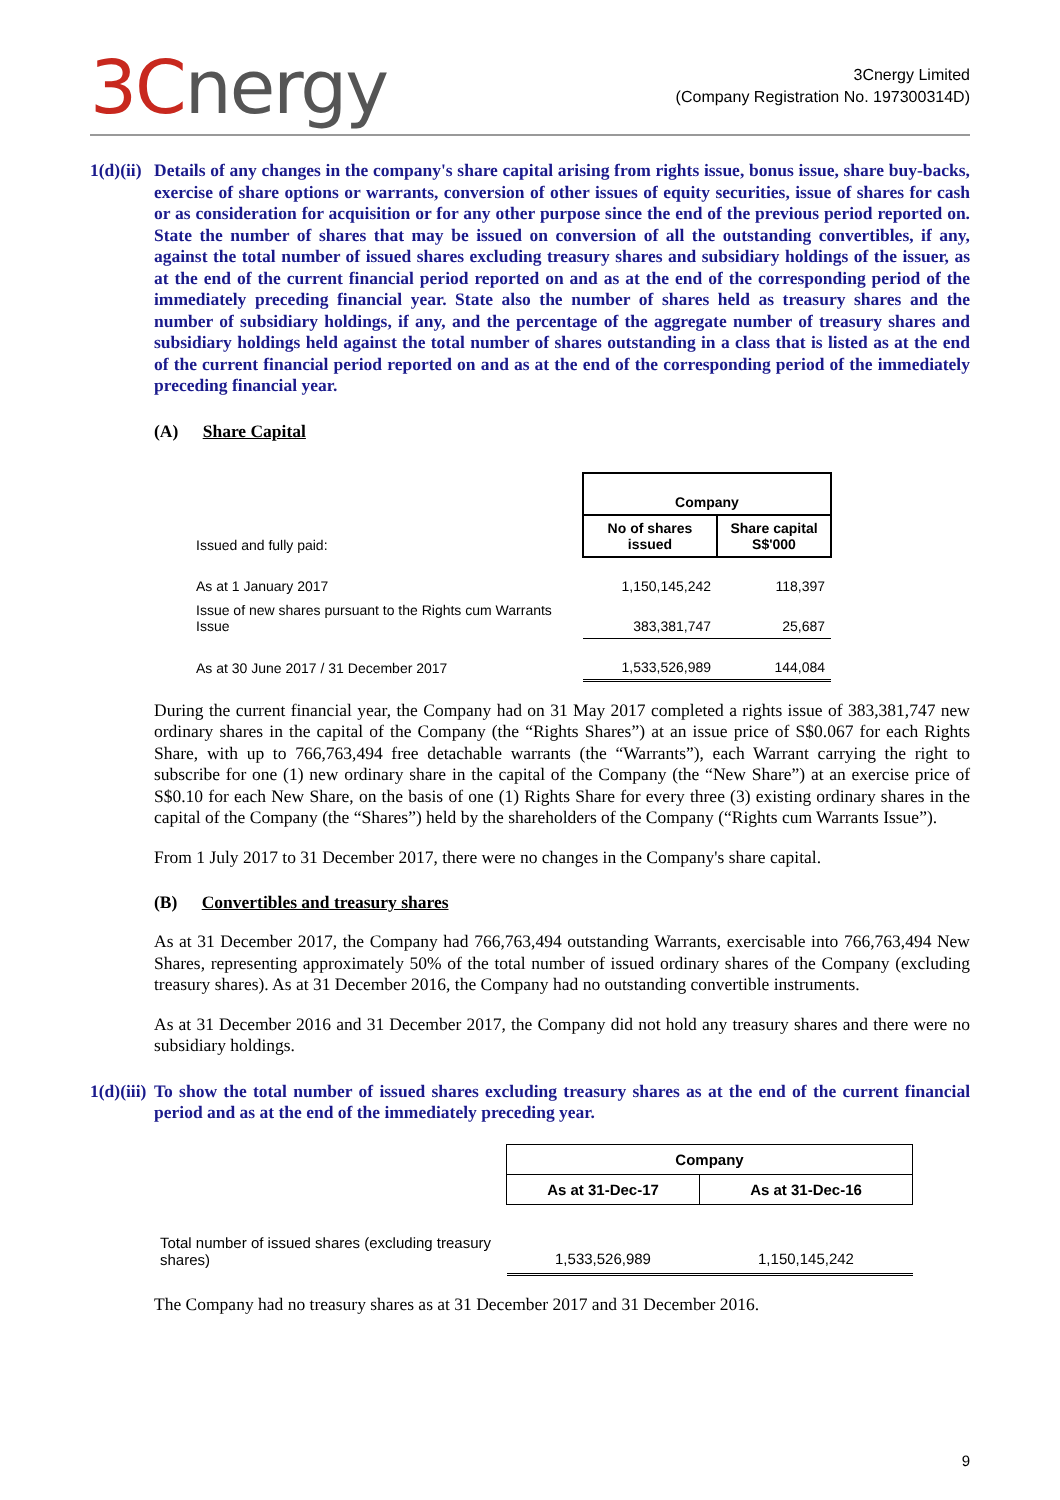3Cnergy
3Cnergy Limited
(Company Registration No. 197300314D)
1(d)(ii)
Details of any changes in the company's share capital arising from rights issue, bonus issue, share buy-backs, exercise of share options or warrants, conversion of other issues of equity securities, issue of shares for cash or as consideration for acquisition or for any other purpose since the end of the previous period reported on. State the number of shares that may be issued on conversion of all the outstanding convertibles, if any, against the total number of issued shares excluding treasury shares and subsidiary holdings of the issuer, as at the end of the current financial period reported on and as at the end of the corresponding period of the immediately preceding financial year. State also the number of shares held as treasury shares and the number of subsidiary holdings, if any, and the percentage of the aggregate number of treasury shares and subsidiary holdings held against the total number of shares outstanding in a class that is listed as at the end of the current financial period reported on and as at the end of the corresponding period of the immediately preceding financial year.
(A) Share Capital
| | Company | |
| Issued and fully paid: | No of shares issued | Share capital S$'000 |
| As at 1 January 2017 | 1,150,145,242 | 118,397 |
| Issue of new shares pursuant to the Rights cum Warrants Issue | 383,381,747 | 25,687 |
| As at 30 June 2017 / 31 December 2017 | 1,533,526,989 | 144,084 |
During the current financial year, the Company had on 31 May 2017 completed a rights issue of 383,381,747 new ordinary shares in the capital of the Company (the “Rights Shares”) at an issue price of S$0.067 for each Rights Share, with up to 766,763,494 free detachable warrants (the “Warrants”), each Warrant carrying the right to subscribe for one (1) new ordinary share in the capital of the Company (the “New Share”) at an exercise price of S$0.10 for each New Share, on the basis of one (1) Rights Share for every three (3) existing ordinary shares in the capital of the Company (the “Shares”) held by the shareholders of the Company (“Rights cum Warrants Issue”).
From 1 July 2017 to 31 December 2017, there were no changes in the Company's share capital.
(B) Convertibles and treasury shares
As at 31 December 2017, the Company had 766,763,494 outstanding Warrants, exercisable into 766,763,494 New Shares, representing approximately 50% of the total number of issued ordinary shares of the Company (excluding treasury shares). As at 31 December 2016, the Company had no outstanding convertible instruments.
As at 31 December 2016 and 31 December 2017, the Company did not hold any treasury shares and there were no subsidiary holdings.
1(d)(iii)
To show the total number of issued shares excluding treasury shares as at the end of the current financial period and as at the end of the immediately preceding year.
| | Company | |
| | As at 31-Dec-17 | As at 31-Dec-16 |
| Total number of issued shares (excluding treasury shares) | 1,533,526,989 | 1,150,145,242 |
The Company had no treasury shares as at 31 December 2017 and 31 December 2016.
9